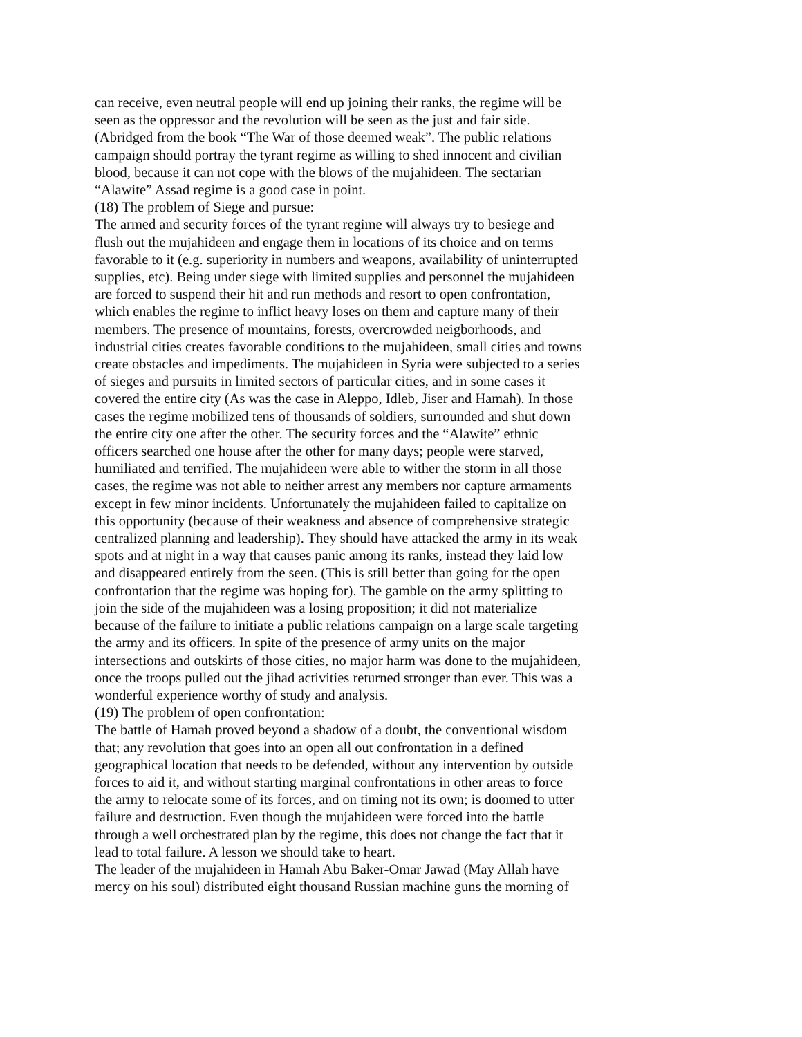can receive, even neutral people will end up joining their ranks, the regime will be
seen as the oppressor and the revolution will be seen as the just and fair side.
(Abridged from the book “The War of those deemed weak”. The public relations
campaign should portray the tyrant regime as willing to shed innocent and civilian
blood, because it can not cope with the blows of the mujahideen. The sectarian
“Alawite” Assad regime is a good case in point.
(18) The problem of Siege and pursue:
The armed and security forces of the tyrant regime will always try to besiege and
flush out the mujahideen and engage them in locations of its choice and on terms
favorable to it (e.g. superiority in numbers and weapons, availability of uninterrupted
supplies, etc). Being under siege with limited supplies and personnel the mujahideen
are forced to suspend their hit and run methods and resort to open confrontation,
which enables the regime to inflict heavy loses on them and capture many of their
members. The presence of mountains, forests, overcrowded neigborhoods, and
industrial cities creates favorable conditions to the mujahideen, small cities and towns
create obstacles and impediments. The mujahideen in Syria were subjected to a series
of sieges and pursuits in limited sectors of particular cities, and in some cases it
covered the entire city (As was the case in Aleppo, Idleb, Jiser and Hamah). In those
cases the regime mobilized tens of thousands of soldiers, surrounded and shut down
the entire city one after the other. The security forces and the “Alawite” ethnic
officers searched one house after the other for many days; people were starved,
humiliated and terrified. The mujahideen were able to wither the storm in all those
cases, the regime was not able to neither arrest any members nor capture armaments
except in few minor incidents. Unfortunately the mujahideen failed to capitalize on
this opportunity (because of their weakness and absence of comprehensive strategic
centralized planning and leadership). They should have attacked the army in its weak
spots and at night in a way that causes panic among its ranks, instead they laid low
and disappeared entirely from the seen. (This is still better than going for the open
confrontation that the regime was hoping for). The gamble on the army splitting to
join the side of the mujahideen was a losing proposition; it did not materialize
because of the failure to initiate a public relations campaign on a large scale targeting
the army and its officers. In spite of the presence of army units on the major
intersections and outskirts of those cities, no major harm was done to the mujahideen,
once the troops pulled out the jihad activities returned stronger than ever. This was a
wonderful experience worthy of study and analysis.
(19) The problem of open confrontation:
The battle of Hamah proved beyond a shadow of a doubt, the conventional wisdom
that; any revolution that goes into an open all out confrontation in a defined
geographical location that needs to be defended, without any intervention by outside
forces to aid it, and without starting marginal confrontations in other areas to force
the army to relocate some of its forces, and on timing not its own; is doomed to utter
failure and destruction. Even though the mujahideen were forced into the battle
through a well orchestrated plan by the regime, this does not change the fact that it
lead to total failure. A lesson we should take to heart.
The leader of the mujahideen in Hamah Abu Baker-Omar Jawad (May Allah have
mercy on his soul) distributed eight thousand Russian machine guns the morning of